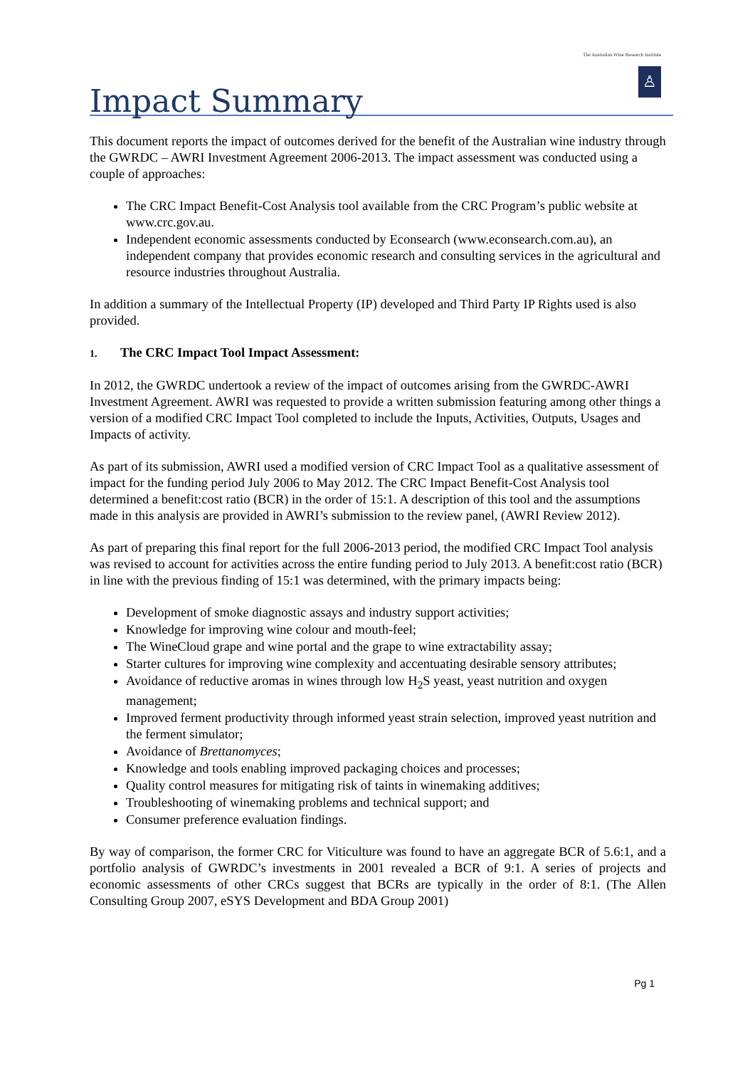The Australian Wine Research Institute
♙
Impact Summary
This document reports the impact of outcomes derived for the benefit of the Australian wine industry through the GWRDC – AWRI Investment Agreement 2006-2013. The impact assessment was conducted using a couple of approaches:
The CRC Impact Benefit-Cost Analysis tool available from the CRC Program’s public website at www.crc.gov.au.
Independent economic assessments conducted by Econsearch (www.econsearch.com.au), an independent company that provides economic research and consulting services in the agricultural and resource industries throughout Australia.
In addition a summary of the Intellectual Property (IP) developed and Third Party IP Rights used is also provided.
1. The CRC Impact Tool Impact Assessment:
In 2012, the GWRDC undertook a review of the impact of outcomes arising from the GWRDC-AWRI Investment Agreement. AWRI was requested to provide a written submission featuring among other things a version of a modified CRC Impact Tool completed to include the Inputs, Activities, Outputs, Usages and Impacts of activity.
As part of its submission, AWRI used a modified version of CRC Impact Tool as a qualitative assessment of impact for the funding period July 2006 to May 2012. The CRC Impact Benefit-Cost Analysis tool determined a benefit:cost ratio (BCR) in the order of 15:1. A description of this tool and the assumptions made in this analysis are provided in AWRI’s submission to the review panel, (AWRI Review 2012).
As part of preparing this final report for the full 2006-2013 period, the modified CRC Impact Tool analysis was revised to account for activities across the entire funding period to July 2013. A benefit:cost ratio (BCR) in line with the previous finding of 15:1 was determined, with the primary impacts being:
Development of smoke diagnostic assays and industry support activities;
Knowledge for improving wine colour and mouth-feel;
The WineCloud grape and wine portal and the grape to wine extractability assay;
Starter cultures for improving wine complexity and accentuating desirable sensory attributes;
Avoidance of reductive aromas in wines through low H<sub>2</sub>S yeast, yeast nutrition and oxygen management;
Improved ferment productivity through informed yeast strain selection, improved yeast nutrition and the ferment simulator;
Avoidance of Brettanomyces;
Knowledge and tools enabling improved packaging choices and processes;
Quality control measures for mitigating risk of taints in winemaking additives;
Troubleshooting of winemaking problems and technical support; and
Consumer preference evaluation findings.
By way of comparison, the former CRC for Viticulture was found to have an aggregate BCR of 5.6:1, and a portfolio analysis of GWRDC’s investments in 2001 revealed a BCR of 9:1. A series of projects and economic assessments of other CRCs suggest that BCRs are typically in the order of 8:1. (The Allen Consulting Group 2007, eSYS Development and BDA Group 2001)
Pg 1